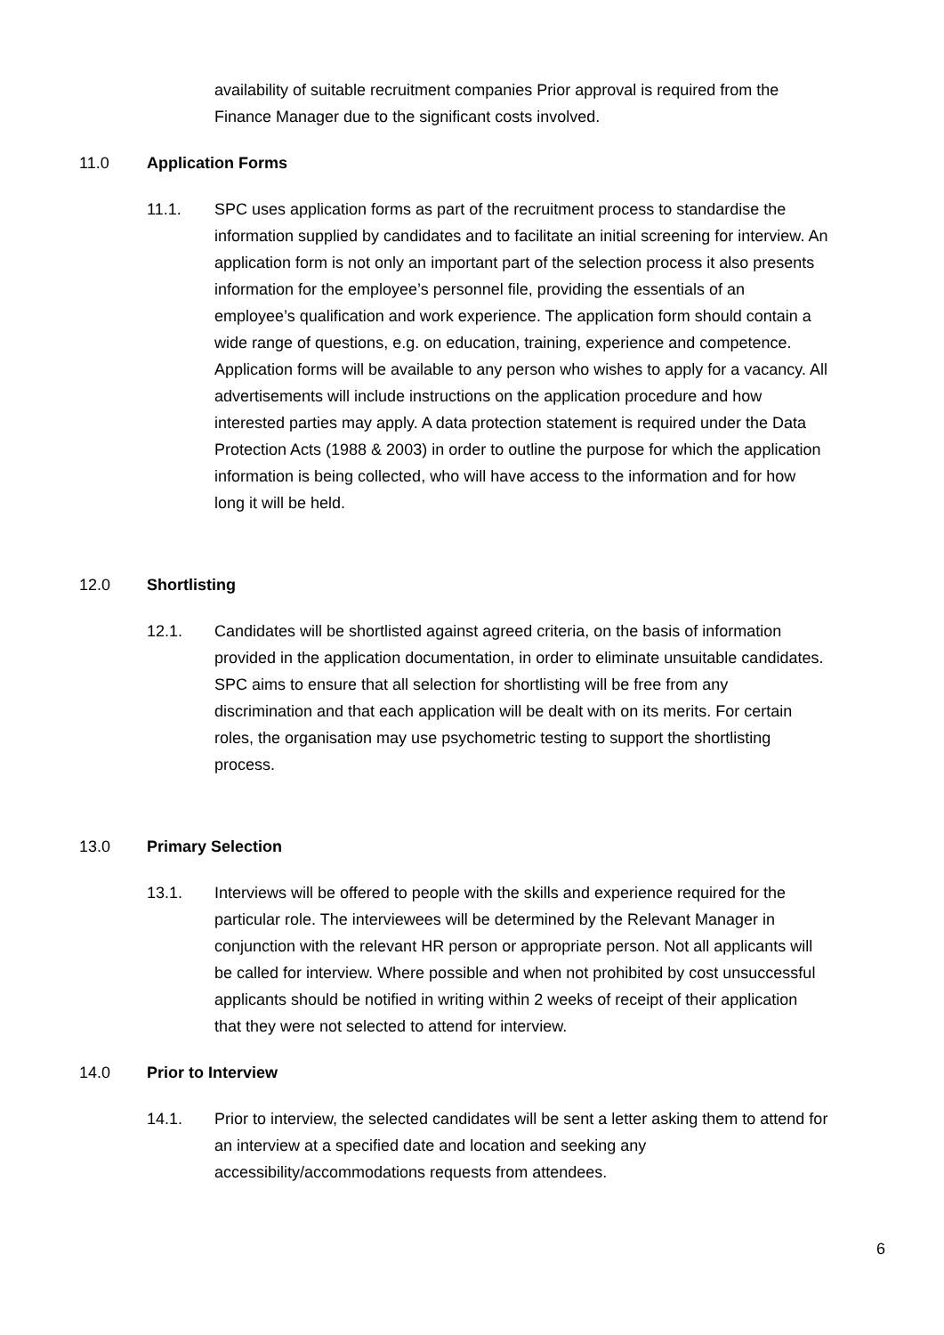availability of suitable recruitment companies Prior approval is required from the Finance Manager due to the significant costs involved.
11.0 Application Forms
11.1. SPC uses application forms as part of the recruitment process to standardise the information supplied by candidates and to facilitate an initial screening for interview. An application form is not only an important part of the selection process it also presents information for the employee’s personnel file, providing the essentials of an employee’s qualification and work experience. The application form should contain a wide range of questions, e.g. on education, training, experience and competence. Application forms will be available to any person who wishes to apply for a vacancy. All advertisements will include instructions on the application procedure and how interested parties may apply. A data protection statement is required under the Data Protection Acts (1988 & 2003) in order to outline the purpose for which the application information is being collected, who will have access to the information and for how long it will be held.
12.0 Shortlisting
12.1. Candidates will be shortlisted against agreed criteria, on the basis of information provided in the application documentation, in order to eliminate unsuitable candidates. SPC aims to ensure that all selection for shortlisting will be free from any discrimination and that each application will be dealt with on its merits. For certain roles, the organisation may use psychometric testing to support the shortlisting process.
13.0 Primary Selection
13.1. Interviews will be offered to people with the skills and experience required for the particular role. The interviewees will be determined by the Relevant Manager in conjunction with the relevant HR person or appropriate person. Not all applicants will be called for interview. Where possible and when not prohibited by cost unsuccessful applicants should be notified in writing within 2 weeks of receipt of their application that they were not selected to attend for interview.
14.0 Prior to Interview
14.1. Prior to interview, the selected candidates will be sent a letter asking them to attend for an interview at a specified date and location and seeking any accessibility/accommodations requests from attendees.
6